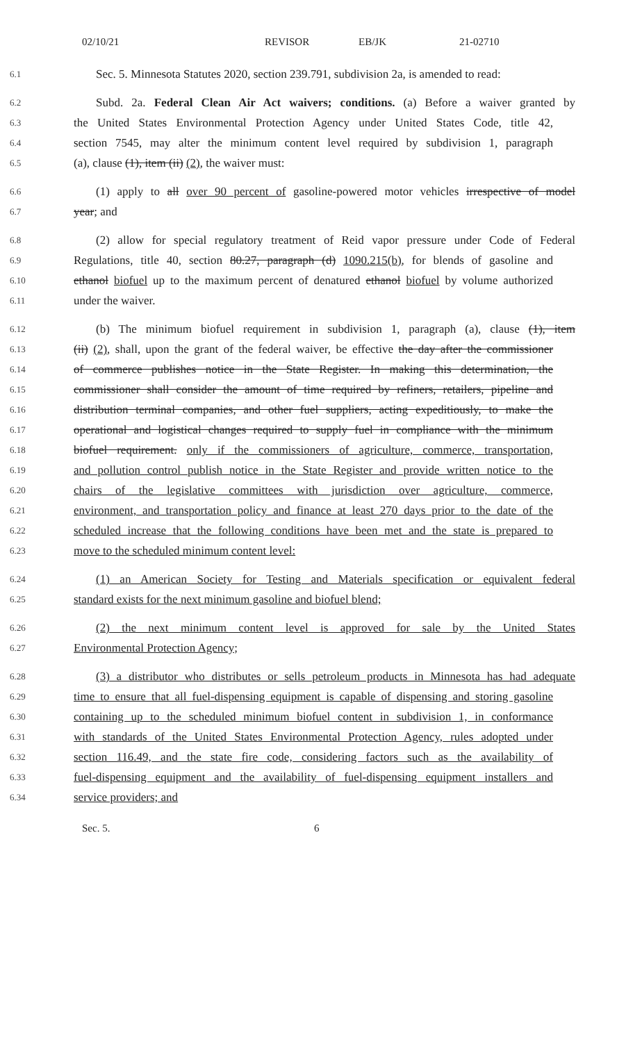02/10/21 REVISOR EB/JK 21-02710
6.1
Sec. 5. Minnesota Statutes 2020, section 239.791, subdivision 2a, is amended to read:
6.2
Subd. 2a. Federal Clean Air Act waivers; conditions. (a) Before a waiver granted by
6.3
the United States Environmental Protection Agency under United States Code, title 42,
6.4
section 7545, may alter the minimum content level required by subdivision 1, paragraph
6.5
(a), clause (1), item (ii) (2), the waiver must:
6.6
(1) apply to all over 90 percent of gasoline-powered motor vehicles irrespective of model
6.7
year; and
6.8
(2) allow for special regulatory treatment of Reid vapor pressure under Code of Federal
6.9
Regulations, title 40, section 80.27, paragraph (d) 1090.215(b), for blends of gasoline and
6.10
ethanol biofuel up to the maximum percent of denatured ethanol biofuel by volume authorized
6.11
under the waiver.
6.12
(b) The minimum biofuel requirement in subdivision 1, paragraph (a), clause (1), item
6.13
(ii) (2), shall, upon the grant of the federal waiver, be effective the day after the commissioner
6.14
of commerce publishes notice in the State Register. In making this determination, the
6.15
commissioner shall consider the amount of time required by refiners, retailers, pipeline and
6.16
distribution terminal companies, and other fuel suppliers, acting expeditiously, to make the
6.17
operational and logistical changes required to supply fuel in compliance with the minimum
6.18
biofuel requirement. only if the commissioners of agriculture, commerce, transportation,
6.19
and pollution control publish notice in the State Register and provide written notice to the
6.20
chairs of the legislative committees with jurisdiction over agriculture, commerce,
6.21
environment, and transportation policy and finance at least 270 days prior to the date of the
6.22
scheduled increase that the following conditions have been met and the state is prepared to
6.23
move to the scheduled minimum content level:
6.24
(1) an American Society for Testing and Materials specification or equivalent federal
6.25
standard exists for the next minimum gasoline and biofuel blend;
6.26
(2) the next minimum content level is approved for sale by the United States
6.27
Environmental Protection Agency;
6.28
(3) a distributor who distributes or sells petroleum products in Minnesota has had adequate
6.29
time to ensure that all fuel-dispensing equipment is capable of dispensing and storing gasoline
6.30
containing up to the scheduled minimum biofuel content in subdivision 1, in conformance
6.31
with standards of the United States Environmental Protection Agency, rules adopted under
6.32
section 116.49, and the state fire code, considering factors such as the availability of
6.33
fuel-dispensing equipment and the availability of fuel-dispensing equipment installers and
6.34
service providers; and
Sec. 5. 6